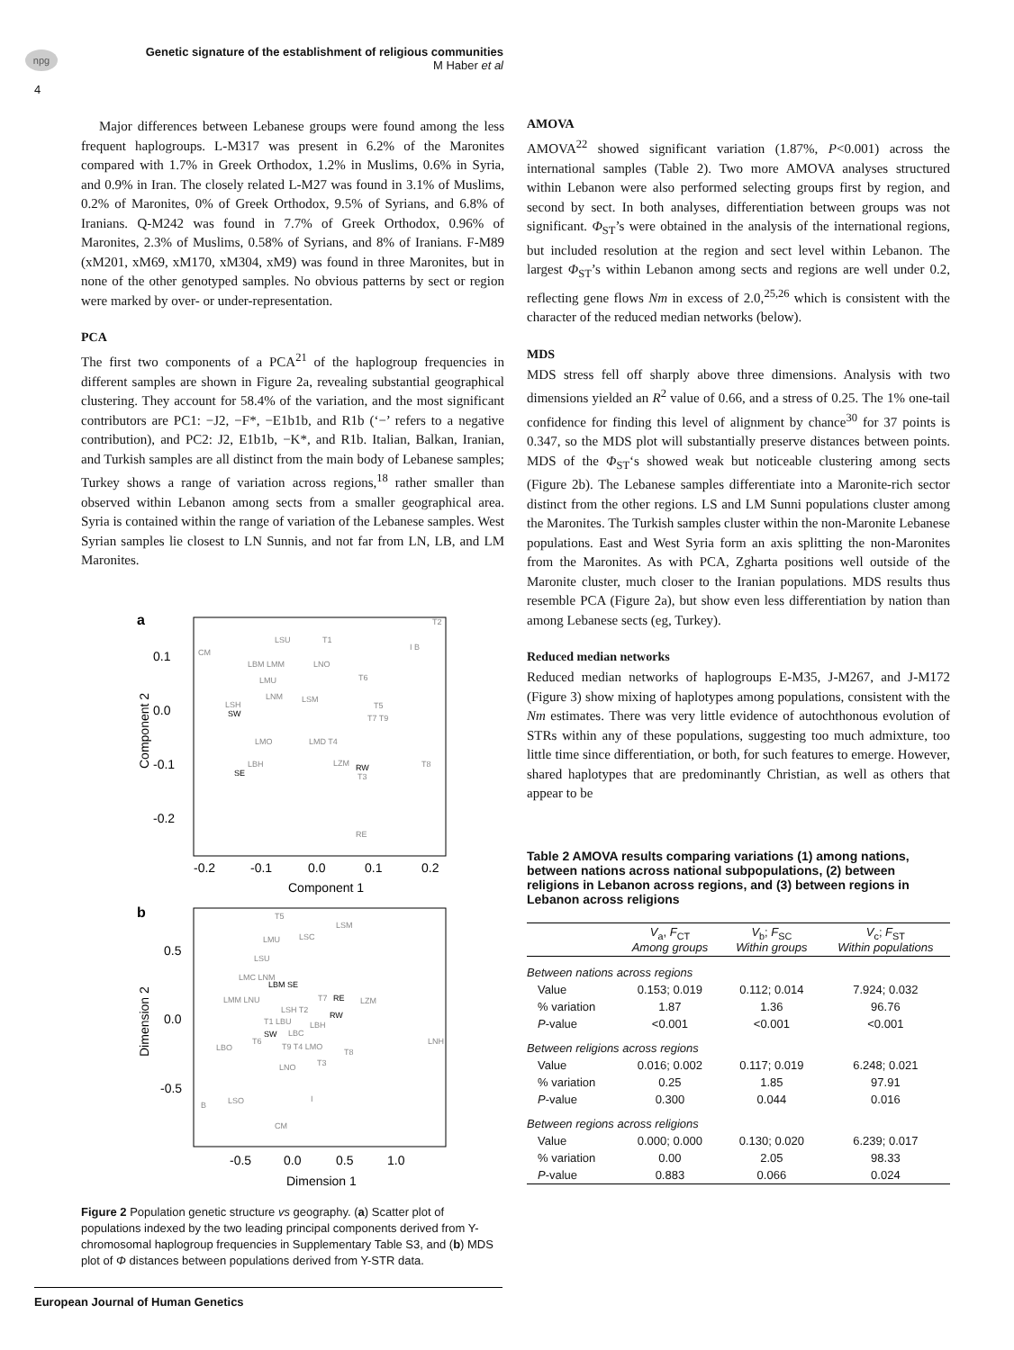npg
Genetic signature of the establishment of religious communities
M Haber et al
4
Major differences between Lebanese groups were found among the less frequent haplogroups. L-M317 was present in 6.2% of the Maronites compared with 1.7% in Greek Orthodox, 1.2% in Muslims, 0.6% in Syria, and 0.9% in Iran. The closely related L-M27 was found in 3.1% of Muslims, 0.2% of Maronites, 0% of Greek Orthodox, 9.5% of Syrians, and 6.8% of Iranians. Q-M242 was found in 7.7% of Greek Orthodox, 0.96% of Maronites, 2.3% of Muslims, 0.58% of Syrians, and 8% of Iranians. F-M89 (xM201, xM69, xM170, xM304, xM9) was found in three Maronites, but in none of the other genotyped samples. No obvious patterns by sect or region were marked by over- or under-representation.
PCA
The first two components of a PCA<sup>21</sup> of the haplogroup frequencies in different samples are shown in Figure 2a, revealing substantial geographical clustering. They account for 58.4% of the variation, and the most significant contributors are PC1: −J2, −F*, −E1b1b, and R1b (‘−’ refers to a negative contribution), and PC2: J2, E1b1b, −K*, and R1b. Italian, Balkan, Iranian, and Turkish samples are all distinct from the main body of Lebanese samples; Turkey shows a range of variation across regions,<sup>18</sup> rather smaller than observed within Lebanon among sects from a smaller geographical area. Syria is contained within the range of variation of the Lebanese samples. West Syrian samples lie closest to LN Sunnis, and not far from LN, LB, and LM Maronites.
a
0.1
0.0
-0.1
-0.2
-0.2
-0.1
0.0
0.1
0.2
Component 1
Component 2
CM
LSU
T1
I B
T2
LBM LMM
LNO
LMU
T6
LNM
LSM
LSH
T5
T7 T9
LMO
LMD T4
LBH
LZM
T8
T3
RE
SW
SE
RW
b
0.5
0.0
-0.5
-0.5
0.0
0.5
1.0
Dimension 1
Dimension 2
T5
LSM
LMU
LSC
LSU
LMC LNM
LMM LNU
T7
LZM
LSH T2
T1 LBU
LBH
LBC
T6
LNH
LBO
T9 T4 LMO
T8
T3
LNO
LSO
I
B
CM
LBM SE
RE
RW
SW
Figure 2 Population genetic structure vs geography. (a) Scatter plot of populations indexed by the two leading principal components derived from Y-chromosomal haplogroup frequencies in Supplementary Table S3, and (b) MDS plot of Φ distances between populations derived from Y-STR data.
AMOVA
AMOVA<sup>22</sup> showed significant variation (1.87%, P<0.001) across the international samples (Table 2). Two more AMOVA analyses structured within Lebanon were also performed selecting groups first by region, and second by sect. In both analyses, differentiation between groups was not significant. Φ<sub>ST</sub>’s were obtained in the analysis of the international regions, but included resolution at the region and sect level within Lebanon. The largest Φ<sub>ST</sub>’s within Lebanon among sects and regions are well under 0.2, reflecting gene flows Nm in excess of 2.0,<sup>25,26</sup> which is consistent with the character of the reduced median networks (below).
MDS
MDS stress fell off sharply above three dimensions. Analysis with two dimensions yielded an R<sup>2</sup> value of 0.66, and a stress of 0.25. The 1% one-tail confidence for finding this level of alignment by chance<sup>30</sup> for 37 points is 0.347, so the MDS plot will substantially preserve distances between points. MDS of the Φ<sub>ST</sub>‘s showed weak but noticeable clustering among sects (Figure 2b). The Lebanese samples differentiate into a Maronite-rich sector distinct from the other regions. LS and LM Sunni populations cluster among the Maronites. The Turkish samples cluster within the non-Maronite Lebanese populations. East and West Syria form an axis splitting the non-Maronites from the Maronites. As with PCA, Zgharta positions well outside of the Maronite cluster, much closer to the Iranian populations. MDS results thus resemble PCA (Figure 2a), but show even less differentiation by nation than among Lebanese sects (eg, Turkey).
Reduced median networks
Reduced median networks of haplogroups E-M35, J-M267, and J-M172 (Figure 3) show mixing of haplotypes among populations, consistent with the Nm estimates. There was very little evidence of autochthonous evolution of STRs within any of these populations, suggesting too much admixture, too little time since differentiation, or both, for such features to emerge. However, shared haplotypes that are predominantly Christian, as well as others that appear to be
Table 2 AMOVA results comparing variations (1) among nations, between nations across national subpopulations, (2) between religions in Lebanon across regions, and (3) between regions in Lebanon across religions
| | V<sub>a</sub>, F<sub>CT</sub> Among groups | V<sub>b</sub>; F<sub>SC</sub> Within groups | V<sub>c</sub>; F<sub>ST</sub> Within populations |
| --- | --- | --- | --- |
| Between nations across regions | | | |
| Value | 0.153; 0.019 | 0.112; 0.014 | 7.924; 0.032 |
| % variation | 1.87 | 1.36 | 96.76 |
| P -value | <0.001 | <0.001 | <0.001 |
| Between religions across regions | | | |
| Value | 0.016; 0.002 | 0.117; 0.019 | 6.248; 0.021 |
| % variation | 0.25 | 1.85 | 97.91 |
| P -value | 0.300 | 0.044 | 0.016 |
| Between regions across religions | | | |
| Value | 0.000; 0.000 | 0.130; 0.020 | 6.239; 0.017 |
| % variation | 0.00 | 2.05 | 98.33 |
| P -value | 0.883 | 0.066 | 0.024 |
European Journal of Human Genetics